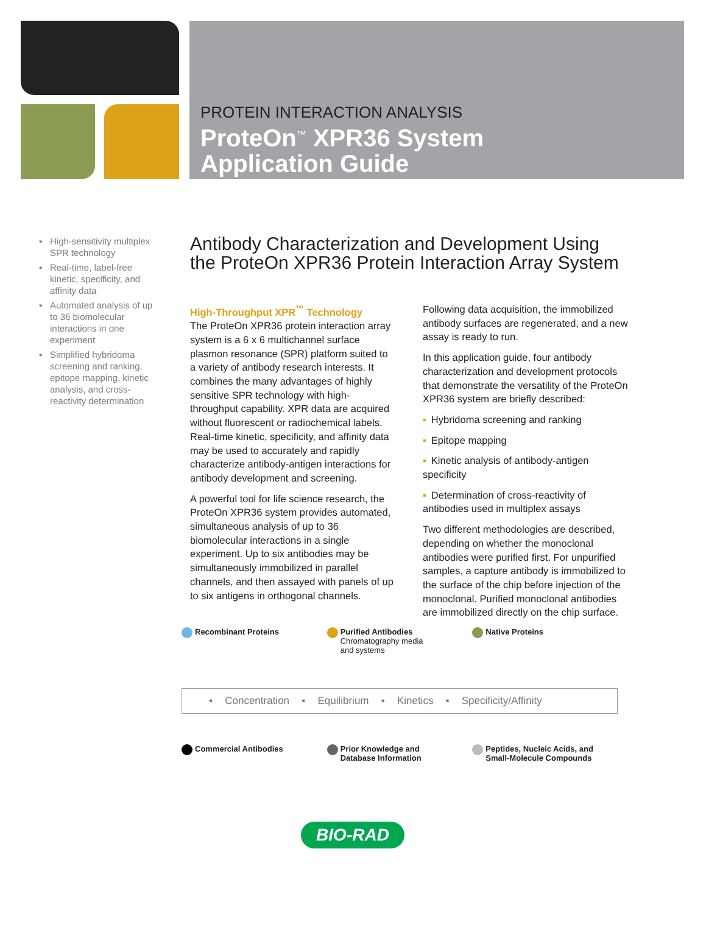PROTEIN INTERACTION ANALYSIS
ProteOn<sup>™</sup> XPR36 System
Application Guide
▪ High-sensitivity multiplex SPR technology
▪ Real-time, label-free kinetic, specificity, and affinity data
▪ Automated analysis of up to 36 biomolecular interactions in one experiment
▪ Simplified hybridoma screening and ranking, epitope mapping, kinetic analysis, and cross-reactivity determination
Antibody Characterization and Development Using the ProteOn XPR36 Protein Interaction Array System
High-Throughput XPR<sup>™</sup> Technology
The ProteOn XPR36 protein interaction array system is a 6 x 6 multichannel surface plasmon resonance (SPR) platform suited to a variety of antibody research interests. It combines the many advantages of highly sensitive SPR technology with high-throughput capability. XPR data are acquired without fluorescent or radiochemical labels. Real-time kinetic, specificity, and affinity data may be used to accurately and rapidly characterize antibody-antigen interactions for antibody development and screening.
A powerful tool for life science research, the ProteOn XPR36 system provides automated, simultaneous analysis of up to 36 biomolecular interactions in a single experiment. Up to six antibodies may be simultaneously immobilized in parallel channels, and then assayed with panels of up to six antigens in orthogonal channels.
Following data acquisition, the immobilized antibody surfaces are regenerated, and a new assay is ready to run.
In this application guide, four antibody characterization and development protocols that demonstrate the versatility of the ProteOn XPR36 system are briefly described:
▪ Hybridoma screening and ranking
▪ Epitope mapping
▪ Kinetic analysis of antibody-antigen specificity
▪ Determination of cross-reactivity of antibodies used in multiplex assays
Two different methodologies are described, depending on whether the monoclonal antibodies were purified first. For unpurified samples, a capture antibody is immobilized to the surface of the chip before injection of the monoclonal. Purified monoclonal antibodies are immobilized directly on the chip surface.
Recombinant Proteins Purified Antibodies
Chromatography media
and systems
Native Proteins
▪ Concentration ▪ Equilibrium ▪ Kinetics ▪ Specificity/Affinity
Commercial Antibodies Prior Knowledge and
Database Information
Peptides, Nucleic Acids, and
Small-Molecule Compounds
BIO-RAD